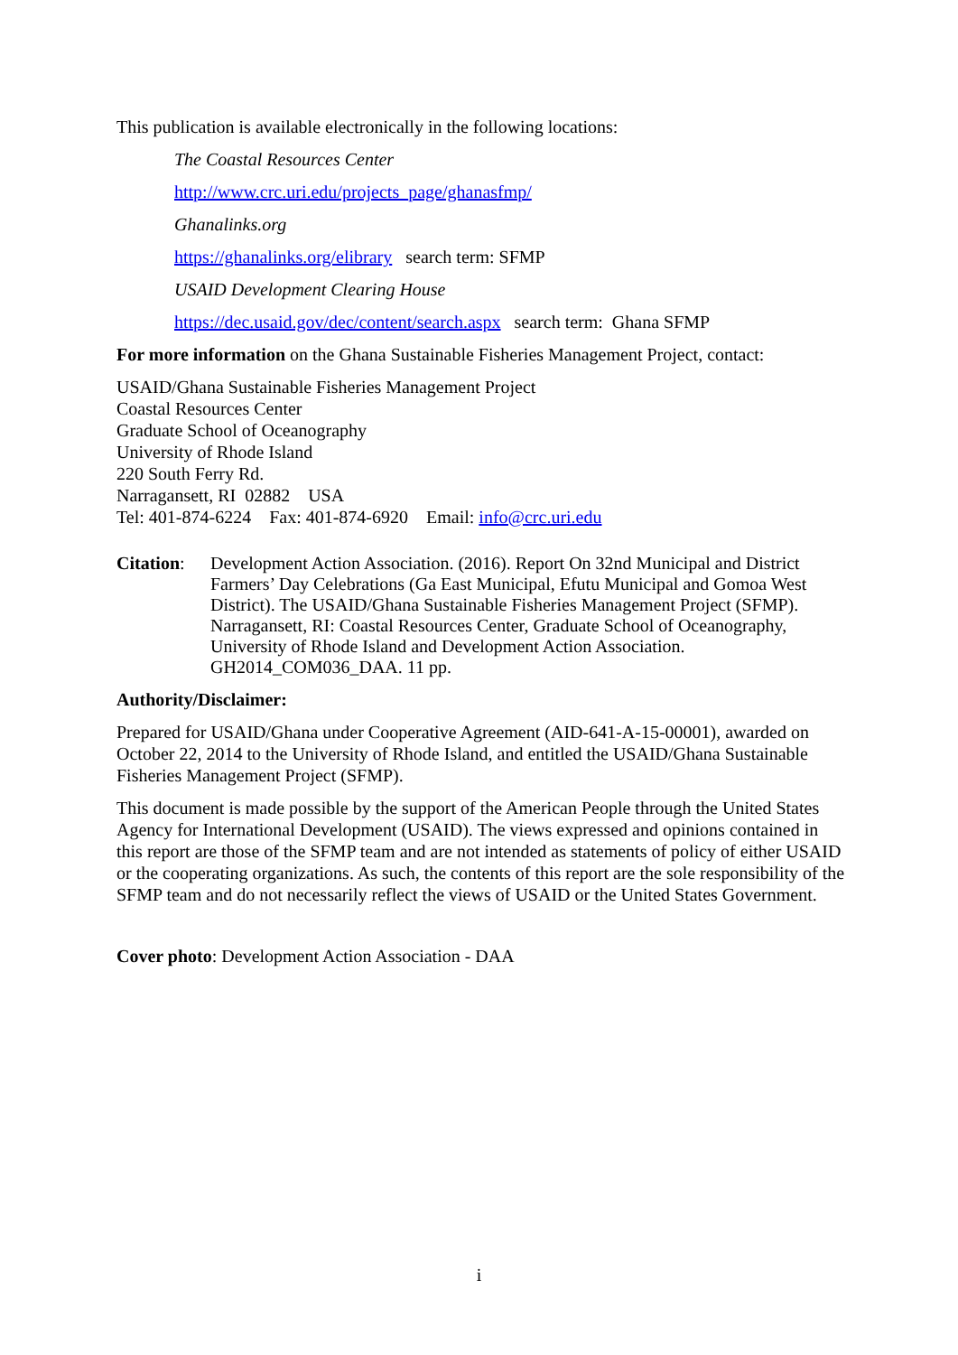This publication is available electronically in the following locations:
The Coastal Resources Center
http://www.crc.uri.edu/projects_page/ghanasfmp/
Ghanalinks.org
https://ghanalinks.org/elibrary search term: SFMP
USAID Development Clearing House
https://dec.usaid.gov/dec/content/search.aspx search term: Ghana SFMP
For more information on the Ghana Sustainable Fisheries Management Project, contact:
USAID/Ghana Sustainable Fisheries Management Project
Coastal Resources Center
Graduate School of Oceanography
University of Rhode Island
220 South Ferry Rd.
Narragansett, RI 02882 USA
Tel: 401-874-6224 Fax: 401-874-6920 Email: info@crc.uri.edu
Citation:
Development Action Association. (2016). Report On 32nd Municipal and District Farmers’ Day Celebrations (Ga East Municipal, Efutu Municipal and Gomoa West District). The USAID/Ghana Sustainable Fisheries Management Project (SFMP). Narragansett, RI: Coastal Resources Center, Graduate School of Oceanography, University of Rhode Island and Development Action Association. GH2014_COM036_DAA. 11 pp.
Authority/Disclaimer:
Prepared for USAID/Ghana under Cooperative Agreement (AID-641-A-15-00001), awarded on October 22, 2014 to the University of Rhode Island, and entitled the USAID/Ghana Sustainable Fisheries Management Project (SFMP).
This document is made possible by the support of the American People through the United States Agency for International Development (USAID). The views expressed and opinions contained in this report are those of the SFMP team and are not intended as statements of policy of either USAID or the cooperating organizations. As such, the contents of this report are the sole responsibility of the SFMP team and do not necessarily reflect the views of USAID or the United States Government.
Cover photo: Development Action Association - DAA
i